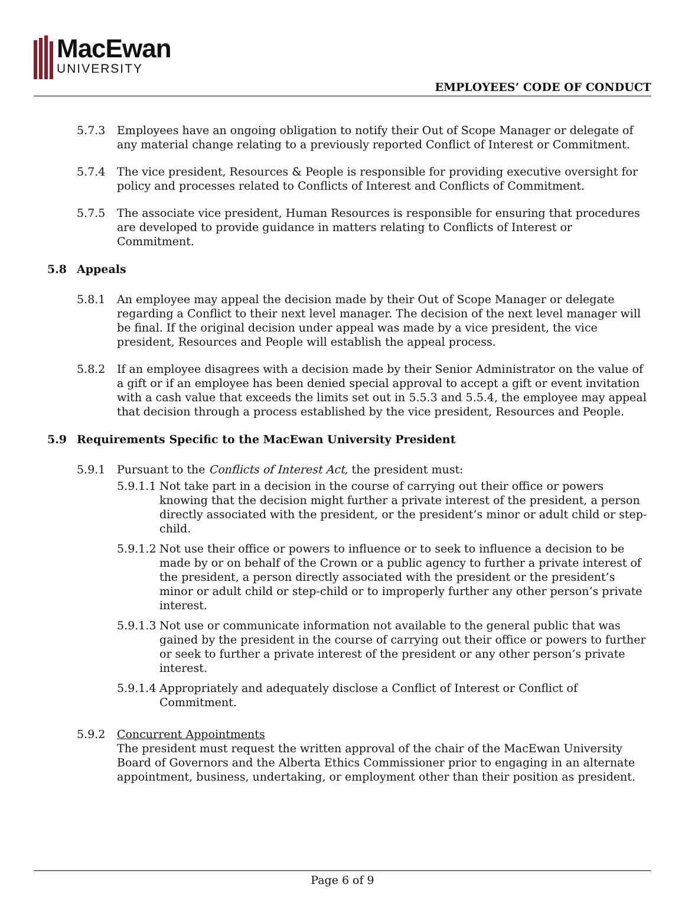MacEwan
UNIVERSITY
EMPLOYEES’ CODE OF CONDUCT
5.7.3 Employees have an ongoing obligation to notify their Out of Scope Manager or delegate of any material change relating to a previously reported Conflict of Interest or Commitment.
5.7.4 The vice president, Resources & People is responsible for providing executive oversight for policy and processes related to Conflicts of Interest and Conflicts of Commitment.
5.7.5 The associate vice president, Human Resources is responsible for ensuring that procedures are developed to provide guidance in matters relating to Conflicts of Interest or Commitment.
5.8 Appeals
5.8.1 An employee may appeal the decision made by their Out of Scope Manager or delegate regarding a Conflict to their next level manager. The decision of the next level manager will be final. If the original decision under appeal was made by a vice president, the vice president, Resources and People will establish the appeal process.
5.8.2 If an employee disagrees with a decision made by their Senior Administrator on the value of a gift or if an employee has been denied special approval to accept a gift or event invitation with a cash value that exceeds the limits set out in 5.5.3 and 5.5.4, the employee may appeal that decision through a process established by the vice president, Resources and People.
5.9 Requirements Specific to the MacEwan University President
5.9.1 Pursuant to the Conflicts of Interest Act, the president must:
5.9.1.1
Not take part in a decision in the course of carrying out their office or powers knowing that the decision might further a private interest of the president, a person directly associated with the president, or the president’s minor or adult child or step-child.
5.9.1.2
Not use their office or powers to influence or to seek to influence a decision to be made by or on behalf of the Crown or a public agency to further a private interest of the president, a person directly associated with the president or the president’s minor or adult child or step-child or to improperly further any other person’s private interest.
5.9.1.3
Not use or communicate information not available to the general public that was gained by the president in the course of carrying out their office or powers to further or seek to further a private interest of the president or any other person’s private interest.
5.9.1.4
Appropriately and adequately disclose a Conflict of Interest or Conflict of Commitment.
5.9.2 Concurrent Appointments
The president must request the written approval of the chair of the MacEwan University Board of Governors and the Alberta Ethics Commissioner prior to engaging in an alternate appointment, business, undertaking, or employment other than their position as president.
Page 6 of 9